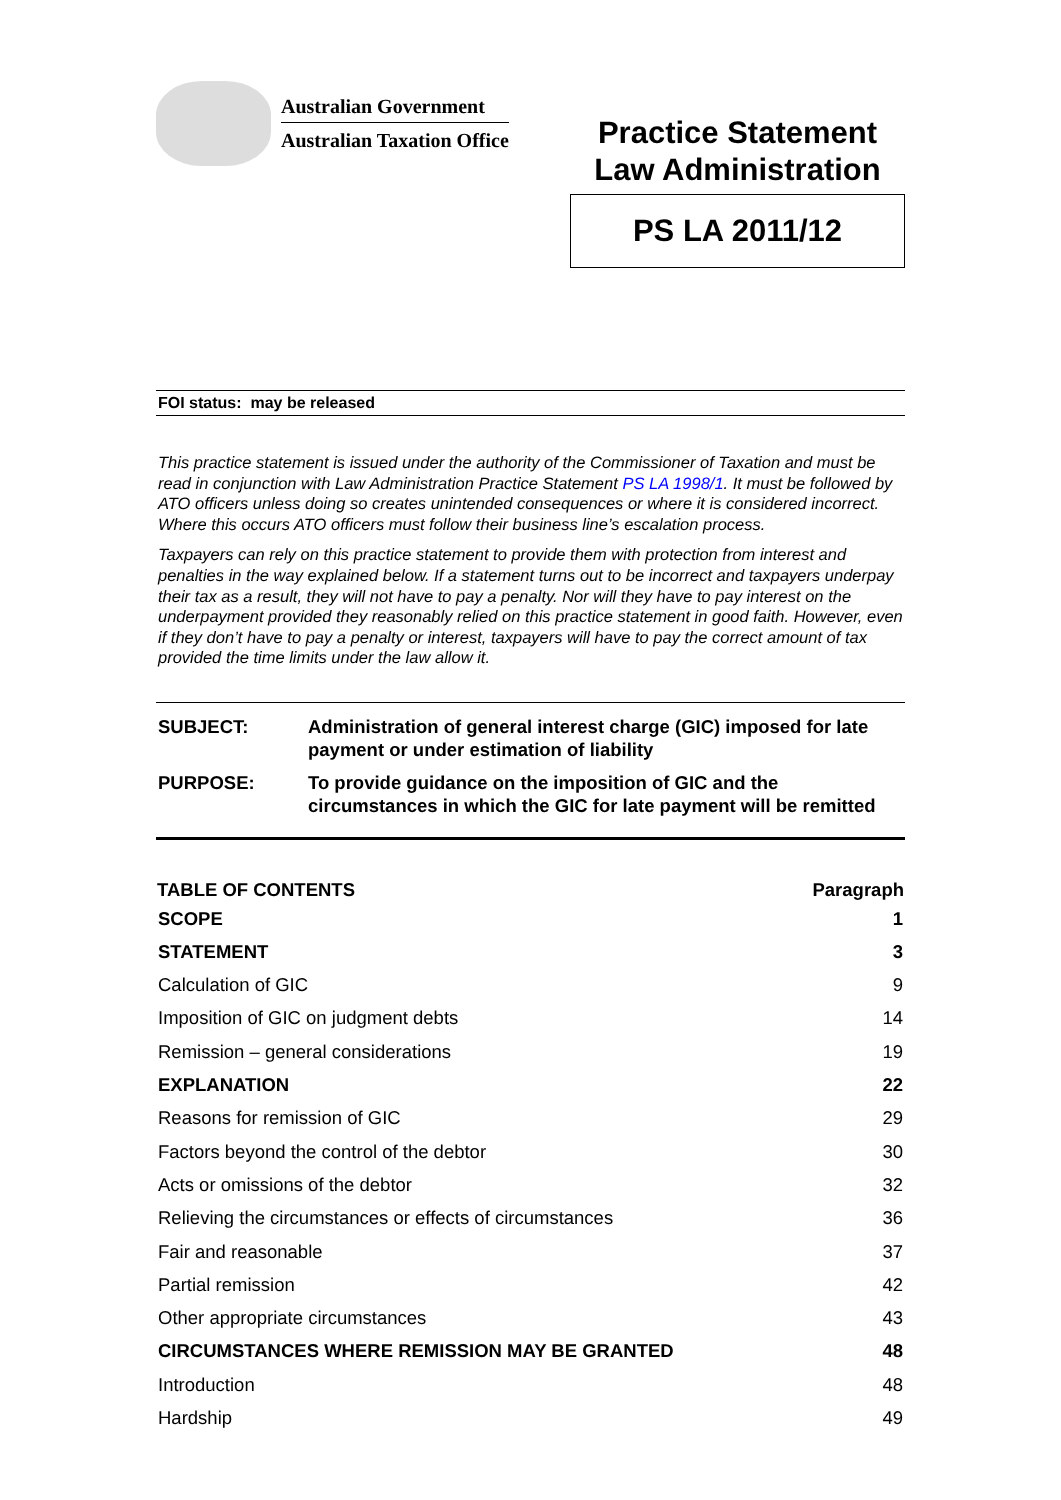Australian Government
Australian Taxation Office
Practice Statement
Law Administration
PS LA 2011/12
FOI status: may be released
This practice statement is issued under the authority of the Commissioner of Taxation and must be read in conjunction with Law Administration Practice Statement PS LA 1998/1. It must be followed by ATO officers unless doing so creates unintended consequences or where it is considered incorrect. Where this occurs ATO officers must follow their business line’s escalation process.
Taxpayers can rely on this practice statement to provide them with protection from interest and penalties in the way explained below. If a statement turns out to be incorrect and taxpayers underpay their tax as a result, they will not have to pay a penalty. Nor will they have to pay interest on the underpayment provided they reasonably relied on this practice statement in good faith. However, even if they don’t have to pay a penalty or interest, taxpayers will have to pay the correct amount of tax provided the time limits under the law allow it.
| SUBJECT: | Administration of general interest charge (GIC) imposed for late payment or under estimation of liability |
| PURPOSE: | To provide guidance on the imposition of GIC and the circumstances in which the GIC for late payment will be remitted |
| TABLE OF CONTENTS | Paragraph |
| --- | --- |
| SCOPE | 1 |
| STATEMENT | 3 |
| Calculation of GIC | 9 |
| Imposition of GIC on judgment debts | 14 |
| Remission – general considerations | 19 |
| EXPLANATION | 22 |
| Reasons for remission of GIC | 29 |
| Factors beyond the control of the debtor | 30 |
| Acts or omissions of the debtor | 32 |
| Relieving the circumstances or effects of circumstances | 36 |
| Fair and reasonable | 37 |
| Partial remission | 42 |
| Other appropriate circumstances | 43 |
| CIRCUMSTANCES WHERE REMISSION MAY BE GRANTED | 48 |
| Introduction | 48 |
| Hardship | 49 |